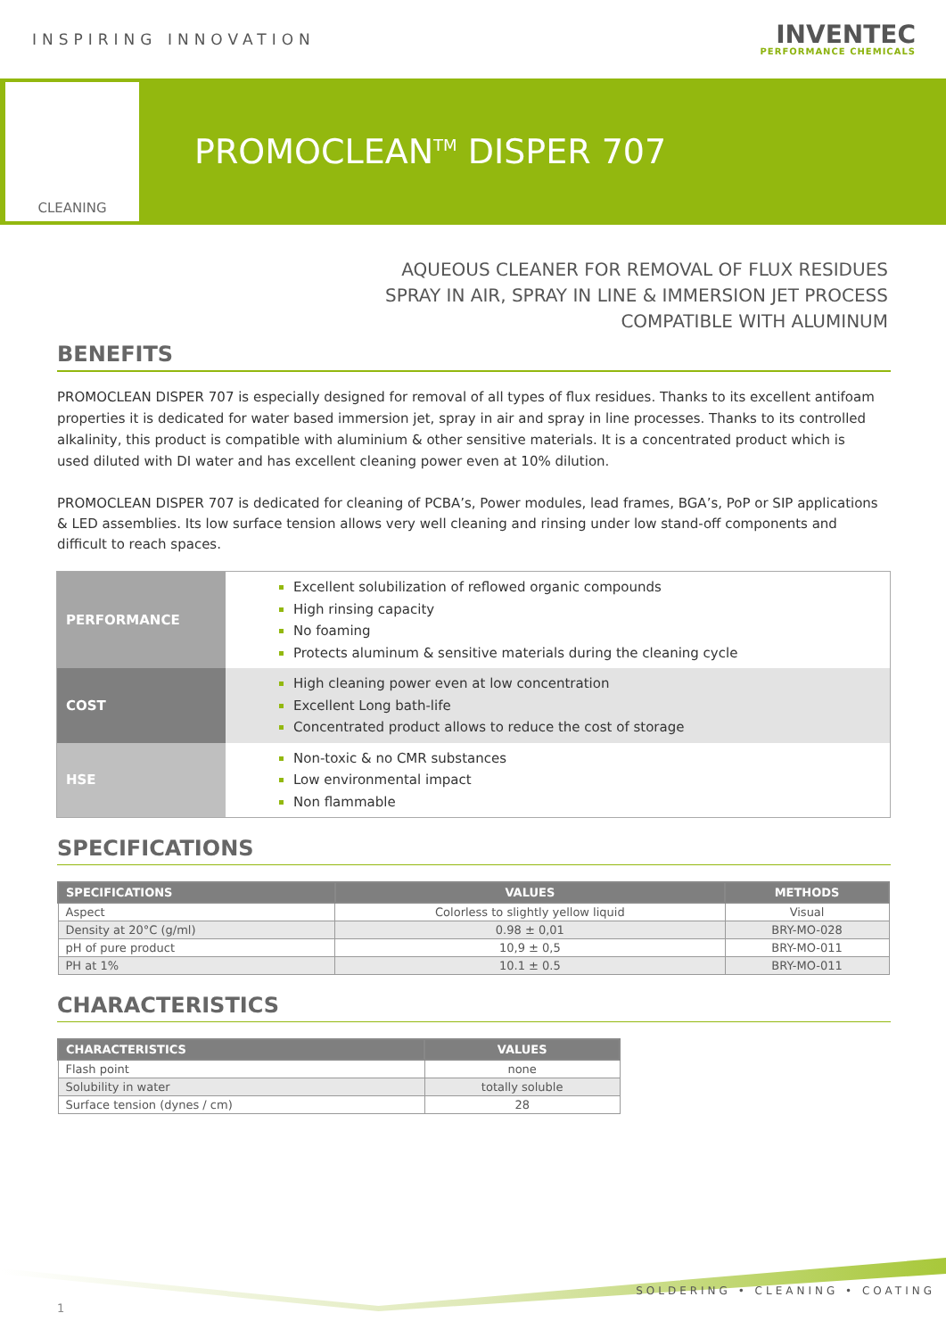INSPIRING INNOVATION
INVENTEC
PERFORMANCE CHEMICALS
CLEANING
PROMOCLEAN<sup>TM</sup> DISPER 707
AQUEOUS CLEANER FOR REMOVAL OF FLUX RESIDUES
SPRAY IN AIR, SPRAY IN LINE & IMMERSION JET PROCESS
COMPATIBLE WITH ALUMINUM
BENEFITS
PROMOCLEAN DISPER 707 is especially designed for removal of all types of flux residues. Thanks to its excellent antifoam properties it is dedicated for water based immersion jet, spray in air and spray in line processes. Thanks to its controlled alkalinity, this product is compatible with aluminium & other sensitive materials. It is a concentrated product which is used diluted with DI water and has excellent cleaning power even at 10% dilution.
PROMOCLEAN DISPER 707 is dedicated for cleaning of PCBA’s, Power modules, lead frames, BGA’s, PoP or SIP applications & LED assemblies. Its low surface tension allows very well cleaning and rinsing under low stand-off components and difficult to reach spaces.
| PERFORMANCE | Excellent solubilization of reflowed organic compounds High rinsing capacity No foaming Protects aluminum & sensitive materials during the cleaning cycle |
| COST | High cleaning power even at low concentration Excellent Long bath-life Concentrated product allows to reduce the cost of storage |
| HSE | Non-toxic & no CMR substances Low environmental impact Non flammable |
SPECIFICATIONS
| SPECIFICATIONS | VALUES | METHODS |
| --- | --- | --- |
| Aspect | Colorless to slightly yellow liquid | Visual |
| Density at 20°C (g/ml) | 0.98 ± 0,01 | BRY-MO-028 |
| pH of pure product | 10,9 ± 0,5 | BRY-MO-011 |
| PH at 1% | 10.1 ± 0.5 | BRY-MO-011 |
CHARACTERISTICS
| CHARACTERISTICS | VALUES |
| --- | --- |
| Flash point | none |
| Solubility in water | totally soluble |
| Surface tension (dynes / cm) | 28 |
SOLDERING • CLEANING • COATING
1